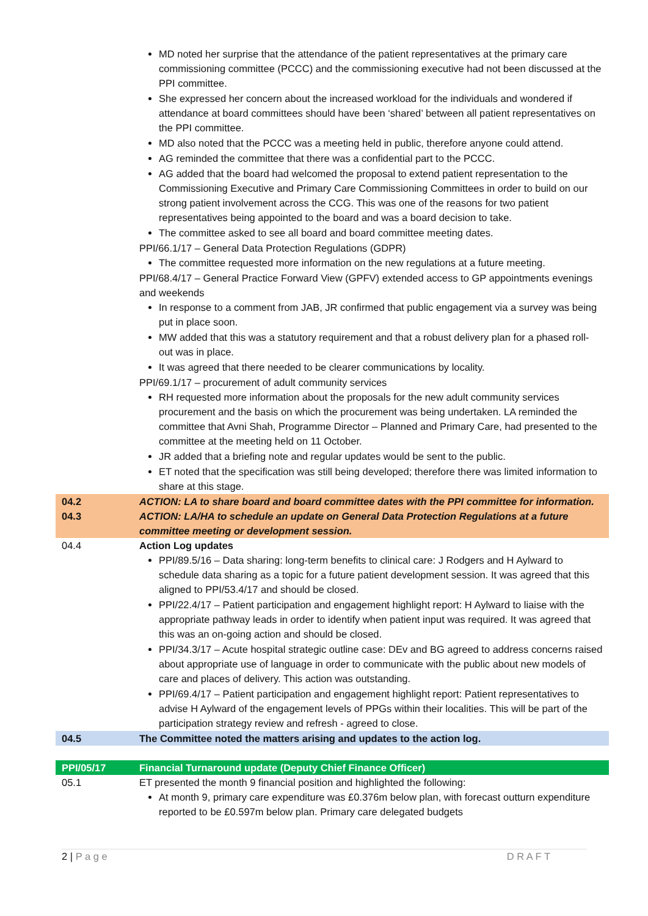| | MD noted her surprise that the attendance of the patient representatives at the primary care commissioning committee (PCCC) and the commissioning executive had not been discussed at the PPI committee. She expressed her concern about the increased workload for the individuals and wondered if attendance at board committees should have been ‘shared’ between all patient representatives on the PPI committee. MD also noted that the PCCC was a meeting held in public, therefore anyone could attend. AG reminded the committee that there was a confidential part to the PCCC. AG added that the board had welcomed the proposal to extend patient representation to the Commissioning Executive and Primary Care Commissioning Committees in order to build on our strong patient involvement across the CCG. This was one of the reasons for two patient representatives being appointed to the board and was a board decision to take. The committee asked to see all board and board committee meeting dates. PPI/66.1/17 – General Data Protection Regulations (GDPR) The committee requested more information on the new regulations at a future meeting. PPI/68.4/17 – General Practice Forward View (GPFV) extended access to GP appointments evenings and weekends In response to a comment from JAB, JR confirmed that public engagement via a survey was being put in place soon. MW added that this was a statutory requirement and that a robust delivery plan for a phased roll-out was in place. It was agreed that there needed to be clearer communications by locality. PPI/69.1/17 – procurement of adult community services RH requested more information about the proposals for the new adult community services procurement and the basis on which the procurement was being undertaken. LA reminded the committee that Avni Shah, Programme Director – Planned and Primary Care, had presented to the committee at the meeting held on 11 October. JR added that a briefing note and regular updates would be sent to the public. ET noted that the specification was still being developed; therefore there was limited information to share at this stage. |
| 04.2 | ACTION: LA to share board and board committee dates with the PPI committee for information. |
| 04.3 | ACTION: LA/HA to schedule an update on General Data Protection Regulations at a future committee meeting or development session. |
| 04.4 | Action Log updates PPI/89.5/16 – Data sharing: long-term benefits to clinical care: J Rodgers and H Aylward to schedule data sharing as a topic for a future patient development session. It was agreed that this aligned to PPI/53.4/17 and should be closed. PPI/22.4/17 – Patient participation and engagement highlight report: H Aylward to liaise with the appropriate pathway leads in order to identify when patient input was required. It was agreed that this was an on-going action and should be closed. PPI/34.3/17 – Acute hospital strategic outline case: DEv and BG agreed to address concerns raised about appropriate use of language in order to communicate with the public about new models of care and places of delivery. This action was outstanding. PPI/69.4/17 – Patient participation and engagement highlight report: Patient representatives to advise H Aylward of the engagement levels of PPGs within their localities. This will be part of the participation strategy review and refresh - agreed to close. |
| 04.5 | The Committee noted the matters arising and updates to the action log. |
| PPI/05/17 | Financial Turnaround update (Deputy Chief Finance Officer) |
| 05.1 | ET presented the month 9 financial position and highlighted the following: At month 9, primary care expenditure was £0.376m below plan, with forecast outturn expenditure reported to be £0.597m below plan. Primary care delegated budgets |
2 | P a g e D R A F T